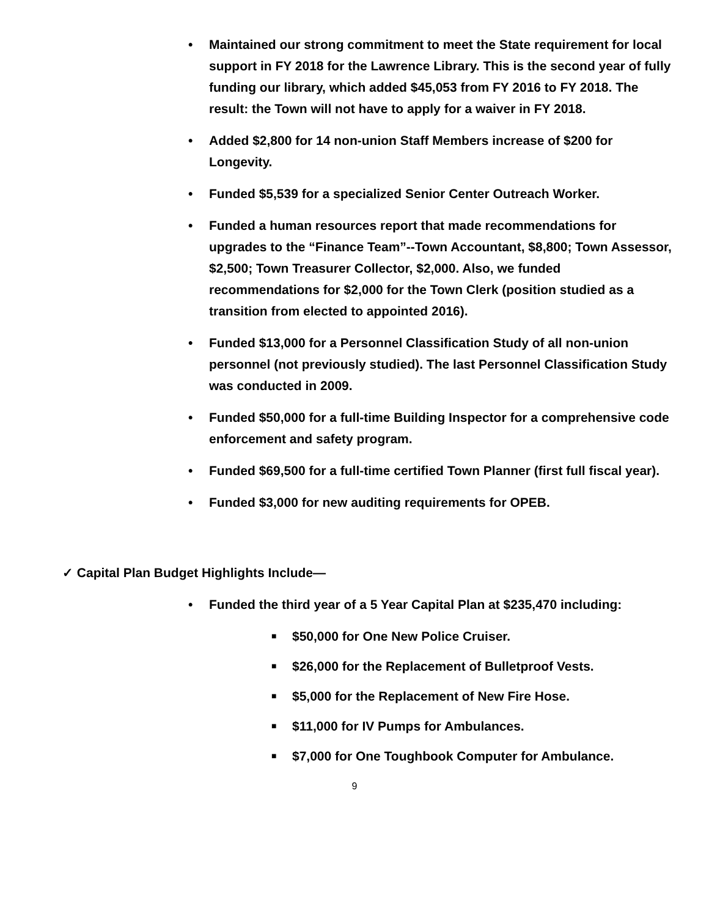• Maintained our strong commitment to meet the State requirement for local support in FY 2018 for the Lawrence Library. This is the second year of fully funding our library, which added $45,053 from FY 2016 to FY 2018. The result: the Town will not have to apply for a waiver in FY 2018.
• Added $2,800 for 14 non-union Staff Members increase of $200 for Longevity.
• Funded $5,539 for a specialized Senior Center Outreach Worker.
• Funded a human resources report that made recommendations for upgrades to the “Finance Team”--Town Accountant, $8,800; Town Assessor, $2,500; Town Treasurer Collector, $2,000. Also, we funded recommendations for $2,000 for the Town Clerk (position studied as a transition from elected to appointed 2016).
• Funded $13,000 for a Personnel Classification Study of all non-union personnel (not previously studied). The last Personnel Classification Study was conducted in 2009.
• Funded $50,000 for a full-time Building Inspector for a comprehensive code enforcement and safety program.
• Funded $69,500 for a full-time certified Town Planner (first full fiscal year).
• Funded $3,000 for new auditing requirements for OPEB.
✓ Capital Plan Budget Highlights Include—
• Funded the third year of a 5 Year Capital Plan at $235,470 including:
■ $50,000 for One New Police Cruiser.
■ $26,000 for the Replacement of Bulletproof Vests.
■ $5,000 for the Replacement of New Fire Hose.
■ $11,000 for IV Pumps for Ambulances.
■ $7,000 for One Toughbook Computer for Ambulance.
9